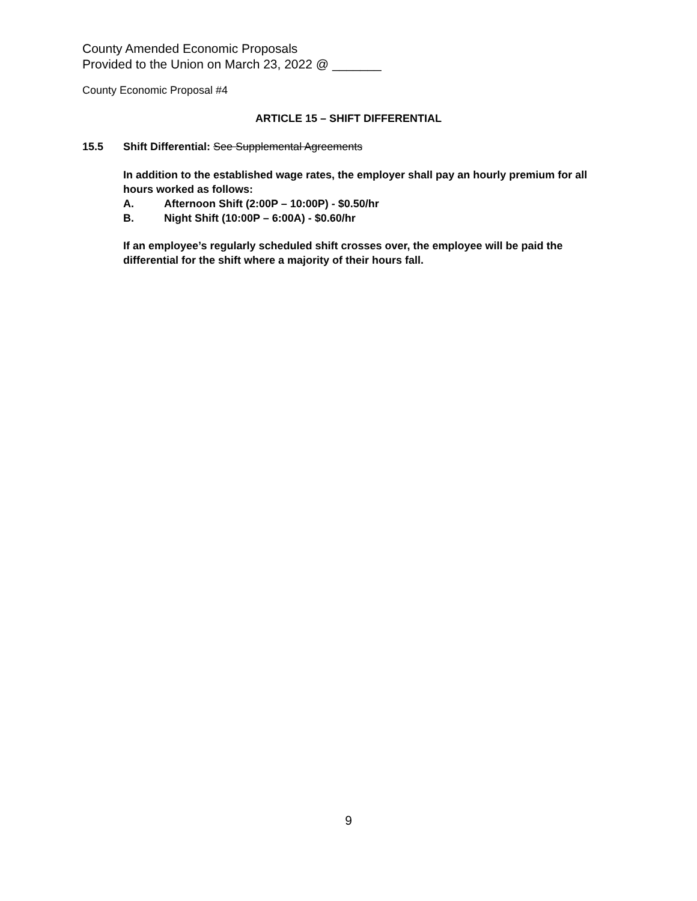County Amended Economic Proposals
Provided to the Union on March 23, 2022 @ _______
County Economic Proposal #4
ARTICLE 15 – SHIFT DIFFERENTIAL
15.5 Shift Differential: See Supplemental Agreements
In addition to the established wage rates, the employer shall pay an hourly premium for all hours worked as follows:
A. Afternoon Shift (2:00P – 10:00P) - $0.50/hr
B. Night Shift (10:00P – 6:00A) - $0.60/hr
If an employee’s regularly scheduled shift crosses over, the employee will be paid the differential for the shift where a majority of their hours fall.
9